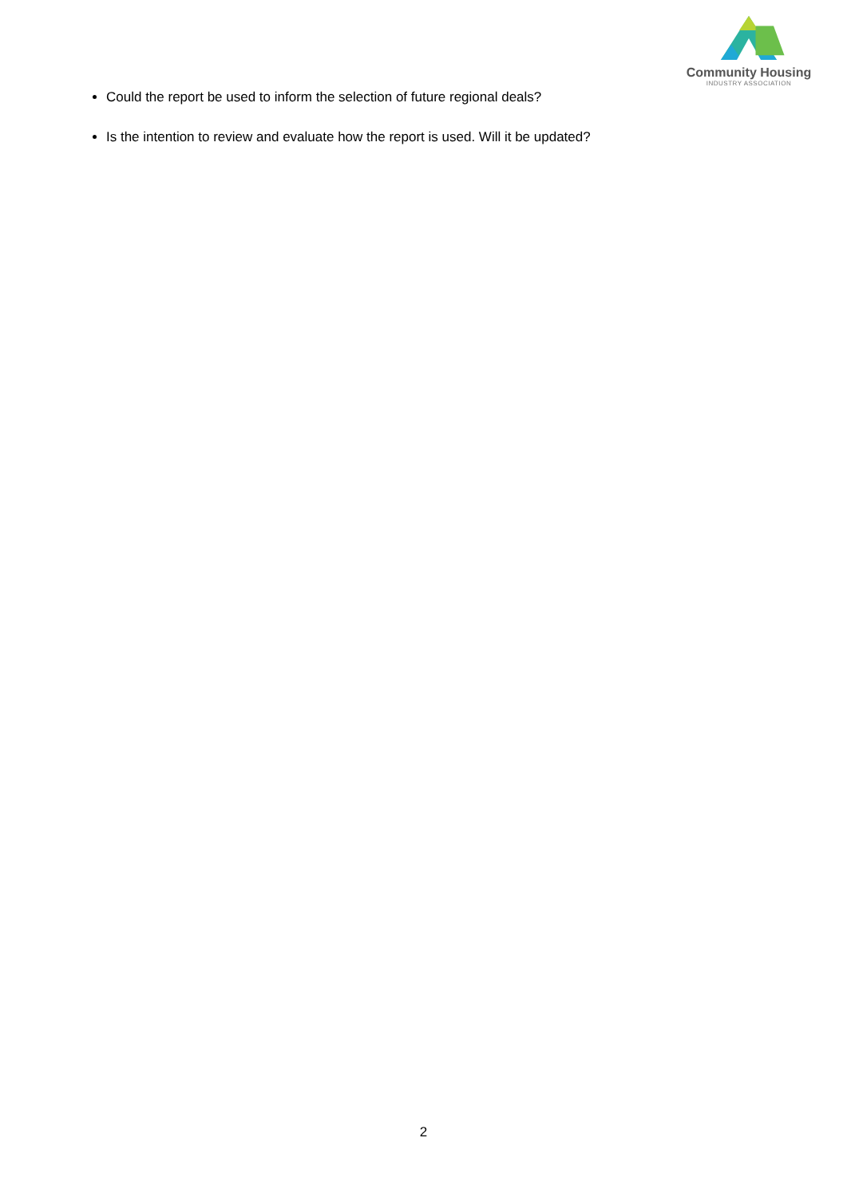Community Housing
INDUSTRY ASSOCIATION
Could the report be used to inform the selection of future regional deals?
Is the intention to review and evaluate how the report is used. Will it be updated?
2